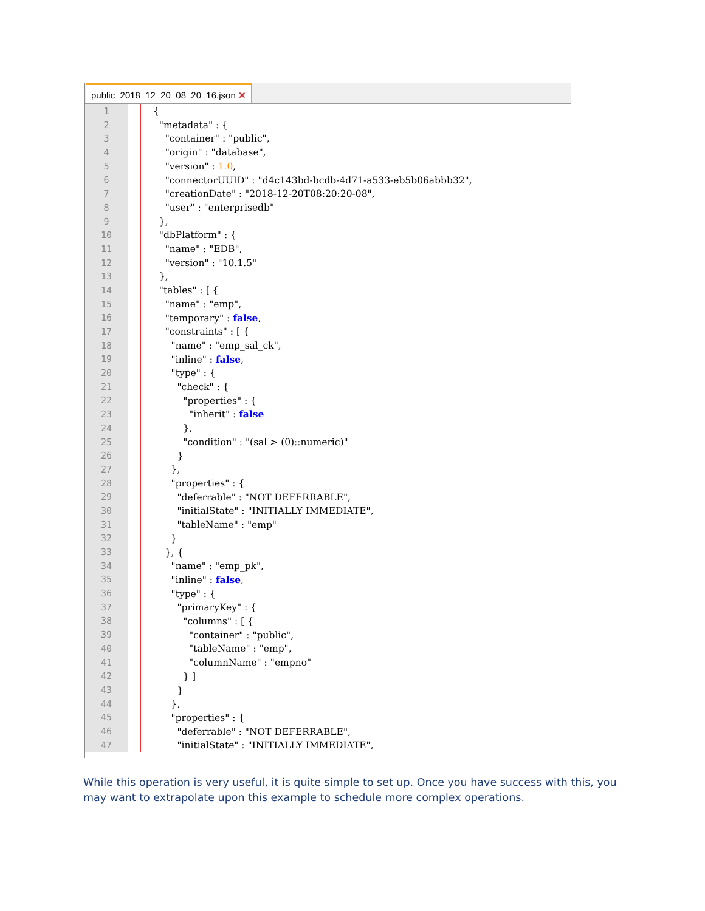public_2018_12_20_08_20_16.json ✕
1
2
3
4
5
6
7
8
9
10
11
12
13
14
15
16
17
18
19
20
21
22
23
24
25
26
27
28
29
30
31
32
33
34
35
36
37
38
39
40
41
42
43
44
45
46
47
{
  "metadata" : {
    "container" : "public",
    "origin" : "database",
    "version" : 1.0,
    "connectorUUID" : "d4c143bd-bcdb-4d71-a533-eb5b06abbb32",
    "creationDate" : "2018-12-20T08:20:20-08",
    "user" : "enterprisedb"
  },
  "dbPlatform" : {
    "name" : "EDB",
    "version" : "10.1.5"
  },
  "tables" : [ {
    "name" : "emp",
    "temporary" : false,
    "constraints" : [ {
      "name" : "emp_sal_ck",
      "inline" : false,
      "type" : {
        "check" : {
          "properties" : {
            "inherit" : false
          },
          "condition" : "(sal > (0)::numeric)"
        }
      },
      "properties" : {
        "deferrable" : "NOT DEFERRABLE",
        "initialState" : "INITIALLY IMMEDIATE",
        "tableName" : "emp"
      }
    }, {
      "name" : "emp_pk",
      "inline" : false,
      "type" : {
        "primaryKey" : {
          "columns" : [ {
            "container" : "public",
            "tableName" : "emp",
            "columnName" : "empno"
          } ]
        }
      },
      "properties" : {
        "deferrable" : "NOT DEFERRABLE",
        "initialState" : "INITIALLY IMMEDIATE",
While this operation is very useful, it is quite simple to set up. Once you have success with this, you may want to extrapolate upon this example to schedule more complex operations.